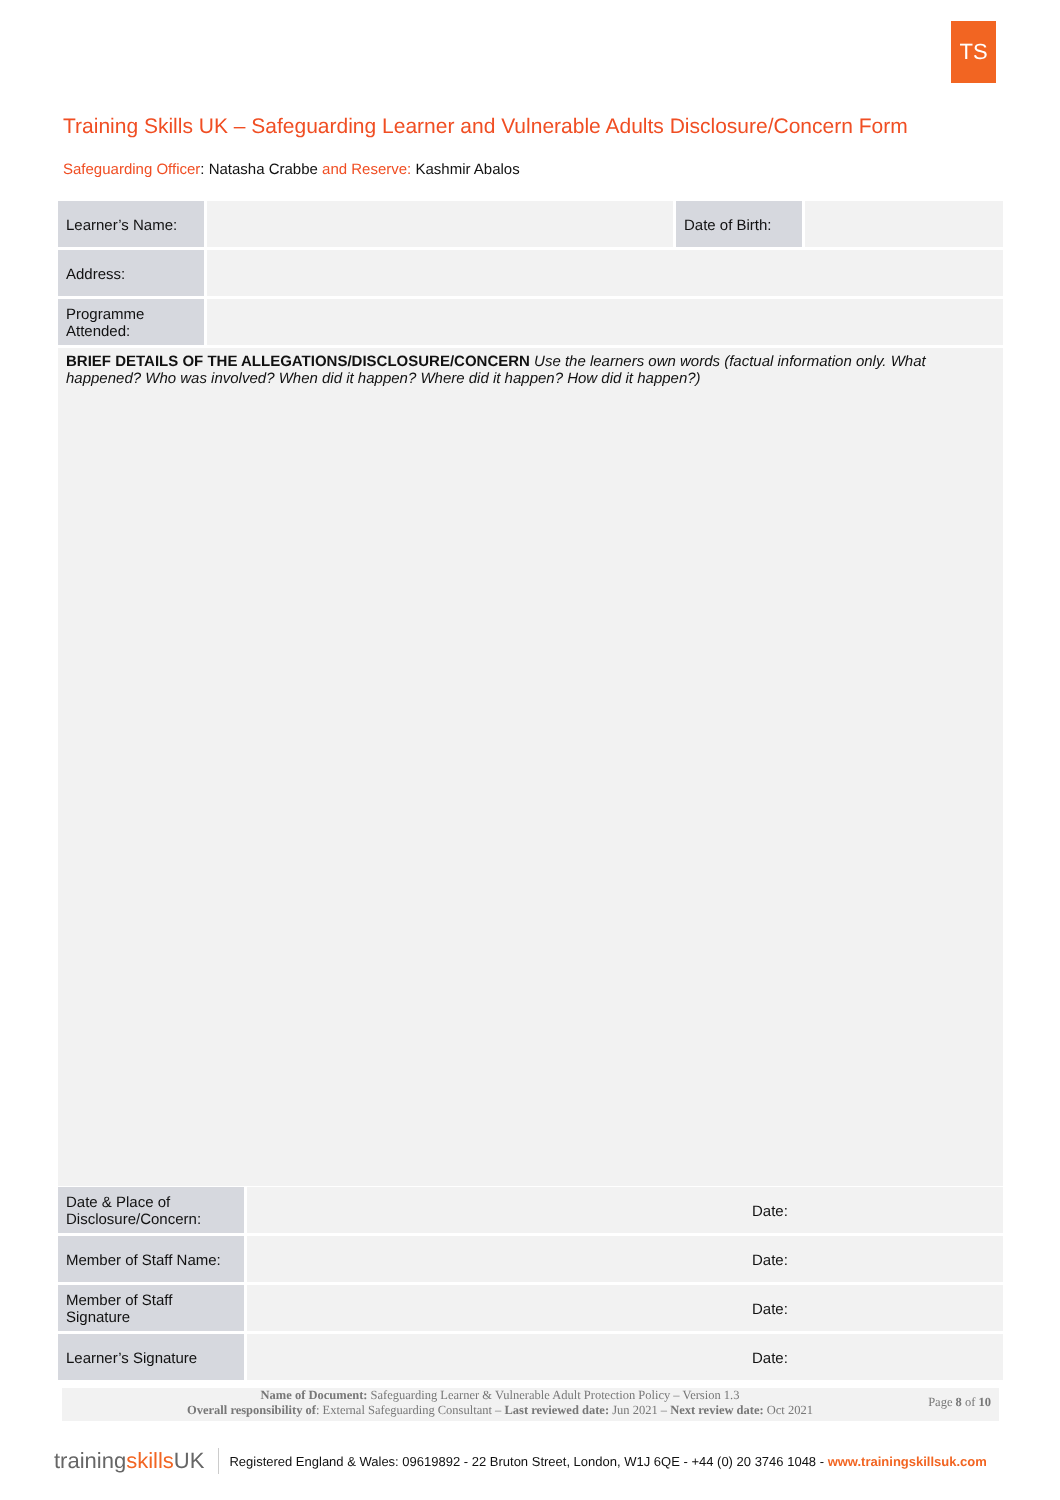TS
Training Skills UK – Safeguarding Learner and Vulnerable Adults Disclosure/Concern Form
Safeguarding Officer: Natasha Crabbe and Reserve: Kashmir Abalos
| Learner’s Name: | | Date of Birth: | |
| Address: | | | |
| Programme Attended: | | | |
| BRIEF DETAILS OF THE ALLEGATIONS/DISCLOSURE/CONCERN Use the learners own words (factual information only. What happened? Who was involved? When did it happen? Where did it happen? How did it happen?) | | | |
| Date & Place of Disclosure/Concern: | Date: |
| Member of Staff Name: | Date: |
| Member of Staff Signature | Date: |
| Learner’s Signature | Date: |
Name of Document: Safeguarding Learner & Vulnerable Adult Protection Policy – Version 1.3
Overall responsibility of: External Safeguarding Consultant – Last reviewed date: Jun 2021 – Next review date: Oct 2021
Page 8 of 10
trainingskills UK Registered England & Wales: 09619892 - 22 Bruton Street, London, W1J 6QE - +44 (0) 20 3746 1048 - www.trainingskillsuk.com